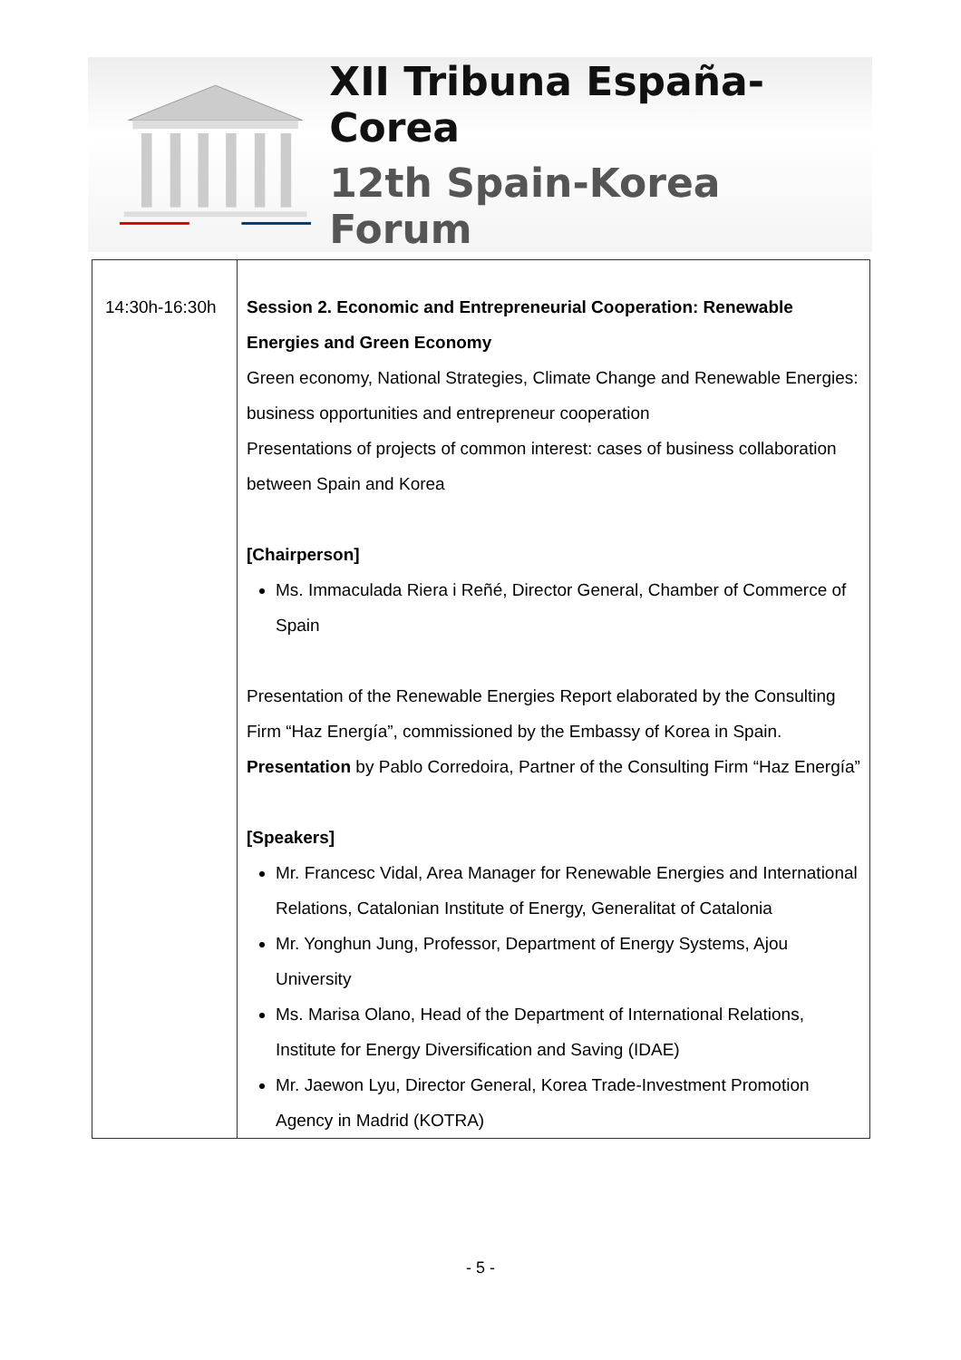XII Tribuna España-Corea
12th Spain-Korea Forum
| 14:30h-16:30h | Session 2. Economic and Entrepreneurial Cooperation: Renewable Energies and Green Economy Green economy, National Strategies, Climate Change and Renewable Energies: business opportunities and entrepreneur cooperation Presentations of projects of common interest: cases of business collaboration between Spain and Korea [Chairperson] Ms. Immaculada Riera i Reñé, Director General, Chamber of Commerce of Spain Presentation of the Renewable Energies Report elaborated by the Consulting Firm “Haz Energía”, commissioned by the Embassy of Korea in Spain. Presentation by Pablo Corredoira, Partner of the Consulting Firm “Haz Energía” [Speakers] Mr. Francesc Vidal, Area Manager for Renewable Energies and International Relations, Catalonian Institute of Energy, Generalitat of Catalonia Mr. Yonghun Jung, Professor, Department of Energy Systems, Ajou University Ms. Marisa Olano, Head of the Department of International Relations, Institute for Energy Diversification and Saving (IDAE) Mr. Jaewon Lyu, Director General, Korea Trade-Investment Promotion Agency in Madrid (KOTRA) |
- 5 -